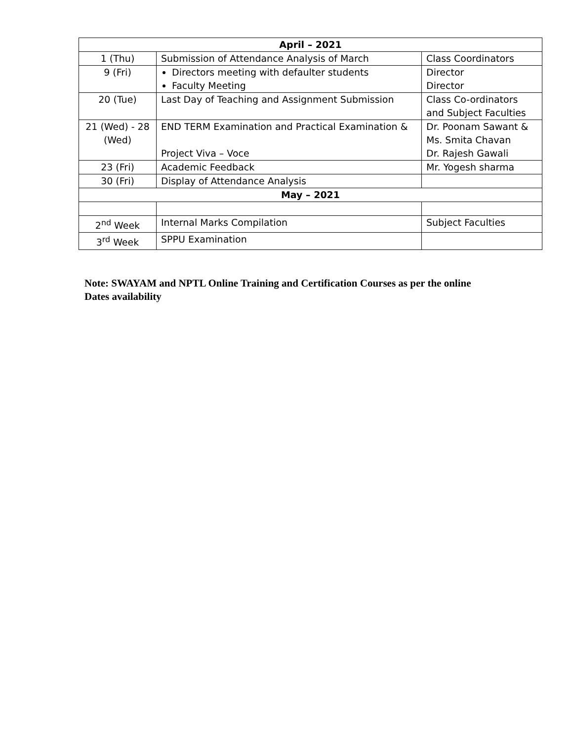| April – 2021 | | |
| --- | --- | --- |
| 1 (Thu) | Submission of Attendance Analysis of March | Class Coordinators |
| 9 (Fri) | Directors meeting with defaulter students Faculty Meeting | Director Director |
| 20 (Tue) | Last Day of Teaching and Assignment Submission | Class Co-ordinators and Subject Faculties |
| 21 (Wed) - 28 (Wed) | END TERM Examination and Practical Examination & Project Viva – Voce | Dr. Poonam Sawant & Ms. Smita Chavan Dr. Rajesh Gawali |
| 23 (Fri) | Academic Feedback | Mr. Yogesh sharma |
| 30 (Fri) | Display of Attendance Analysis | |
| May – 2021 | | |
| 2<sup>nd</sup> Week | Internal Marks Compilation | Subject Faculties |
| 3<sup>rd</sup> Week | SPPU Examination | |
Note: SWAYAM and NPTL Online Training and Certification Courses as per the online Dates availability